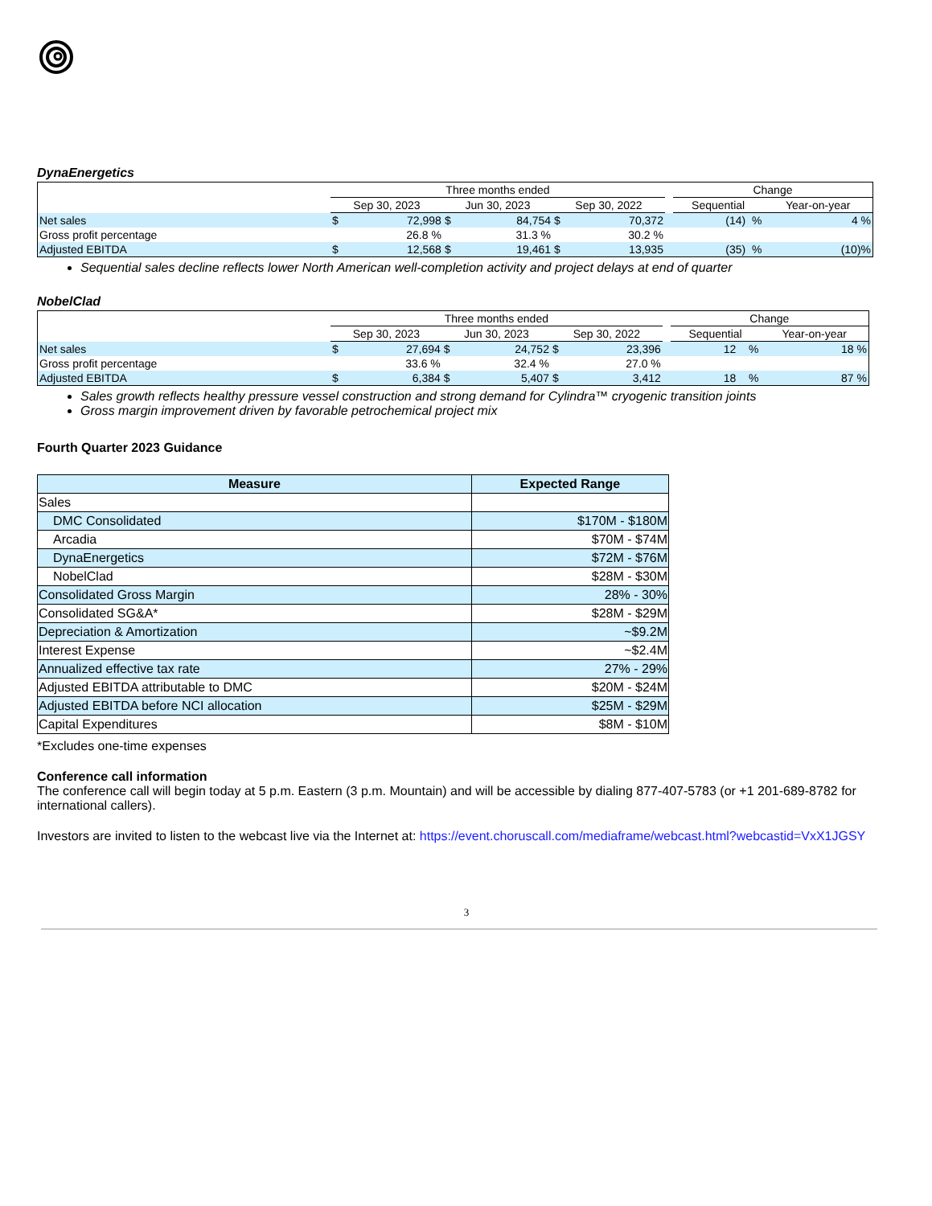DynaEnergetics
| | Three months ended | | | | | | | Change | |
| | Sep 30, 2023 | | Jun 30, 2023 | | Sep 30, 2022 | | | Sequential | Year-on-year |
| Net sales | $ | 72,998 | $ | 84,754 | $ | 70,372 | | (14) % | 4 % |
| Gross profit percentage | | 26.8 % | | 31.3 % | | 30.2 % | | | |
| Adjusted EBITDA | $ | 12,568 | $ | 19,461 | $ | 13,935 | | (35) % | (10)% |
Sequential sales decline reflects lower North American well-completion activity and project delays at end of quarter
NobelClad
| | Three months ended | | | | | | | Change | |
| | Sep 30, 2023 | | Jun 30, 2023 | | Sep 30, 2022 | | | Sequential | Year-on-year |
| Net sales | $ | 27,694 | $ | 24,752 | $ | 23,396 | | 12 % | 18 % |
| Gross profit percentage | | 33.6 % | | 32.4 % | | 27.0 % | | | |
| Adjusted EBITDA | $ | 6,384 | $ | 5,407 | $ | 3,412 | | 18 % | 87 % |
Sales growth reflects healthy pressure vessel construction and strong demand for Cylindra™ cryogenic transition joints
Gross margin improvement driven by favorable petrochemical project mix
Fourth Quarter 2023 Guidance
| Measure | Expected Range |
| --- | --- |
| Sales | |
| DMC Consolidated | $170M - $180M |
| Arcadia | $70M - $74M |
| DynaEnergetics | $72M - $76M |
| NobelClad | $28M - $30M |
| Consolidated Gross Margin | 28% - 30% |
| Consolidated SG&A* | $28M - $29M |
| Depreciation & Amortization | ~$9.2M |
| Interest Expense | ~$2.4M |
| Annualized effective tax rate | 27% - 29% |
| Adjusted EBITDA attributable to DMC | $20M - $24M |
| Adjusted EBITDA before NCI allocation | $25M - $29M |
| Capital Expenditures | $8M - $10M |
*Excludes one-time expenses
Conference call information
The conference call will begin today at 5 p.m. Eastern (3 p.m. Mountain) and will be accessible by dialing 877-407-5783 (or +1 201-689-8782 for international callers).
Investors are invited to listen to the webcast live via the Internet at: https://event.choruscall.com/mediaframe/webcast.html?webcastid=VxX1JGSY
3